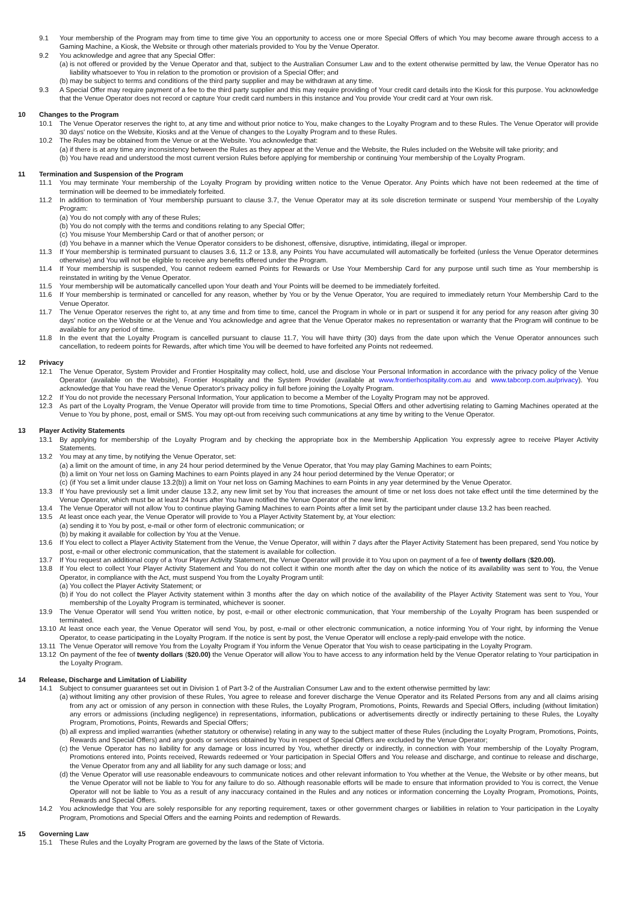9.1 Your membership of the Program may from time to time give You an opportunity to access one or more Special Offers of which You may become aware through access to a Gaming Machine, a Kiosk, the Website or through other materials provided to You by the Venue Operator.
9.2 You acknowledge and agree that any Special Offer:
(a) is not offered or provided by the Venue Operator and that, subject to the Australian Consumer Law and to the extent otherwise permitted by law, the Venue Operator has no liability whatsoever to You in relation to the promotion or provision of a Special Offer; and
(b) may be subject to terms and conditions of the third party supplier and may be withdrawn at any time.
9.3 A Special Offer may require payment of a fee to the third party supplier and this may require providing of Your credit card details into the Kiosk for this purpose. You acknowledge that the Venue Operator does not record or capture Your credit card numbers in this instance and You provide Your credit card at Your own risk.
10 Changes to the Program
10.1 The Venue Operator reserves the right to, at any time and without prior notice to You, make changes to the Loyalty Program and to these Rules. The Venue Operator will provide 30 days' notice on the Website, Kiosks and at the Venue of changes to the Loyalty Program and to these Rules.
10.2 The Rules may be obtained from the Venue or at the Website. You acknowledge that:
(a) if there is at any time any inconsistency between the Rules as they appear at the Venue and the Website, the Rules included on the Website will take priority; and
(b) You have read and understood the most current version Rules before applying for membership or continuing Your membership of the Loyalty Program.
11 Termination and Suspension of the Program
11.1 You may terminate Your membership of the Loyalty Program by providing written notice to the Venue Operator. Any Points which have not been redeemed at the time of termination will be deemed to be immediately forfeited.
11.2 In addition to termination of Your membership pursuant to clause 3.7, the Venue Operator may at its sole discretion terminate or suspend Your membership of the Loyalty Program:
(a) You do not comply with any of these Rules;
(b) You do not comply with the terms and conditions relating to any Special Offer;
(c) You misuse Your Membership Card or that of another person; or
(d) You behave in a manner which the Venue Operator considers to be dishonest, offensive, disruptive, intimidating, illegal or improper.
11.3 If Your membership is terminated pursuant to clauses 3.6, 11.2 or 13.8, any Points You have accumulated will automatically be forfeited (unless the Venue Operator determines otherwise) and You will not be eligible to receive any benefits offered under the Program.
11.4 If Your membership is suspended, You cannot redeem earned Points for Rewards or Use Your Membership Card for any purpose until such time as Your membership is reinstated in writing by the Venue Operator.
11.5 Your membership will be automatically cancelled upon Your death and Your Points will be deemed to be immediately forfeited.
11.6 If Your membership is terminated or cancelled for any reason, whether by You or by the Venue Operator, You are required to immediately return Your Membership Card to the Venue Operator.
11.7 The Venue Operator reserves the right to, at any time and from time to time, cancel the Program in whole or in part or suspend it for any period for any reason after giving 30 days' notice on the Website or at the Venue and You acknowledge and agree that the Venue Operator makes no representation or warranty that the Program will continue to be available for any period of time.
11.8 In the event that the Loyalty Program is cancelled pursuant to clause 11.7, You will have thirty (30) days from the date upon which the Venue Operator announces such cancellation, to redeem points for Rewards, after which time You will be deemed to have forfeited any Points not redeemed.
12 Privacy
12.1 The Venue Operator, System Provider and Frontier Hospitality may collect, hold, use and disclose Your Personal Information in accordance with the privacy policy of the Venue Operator (available on the Website), Frontier Hospitality and the System Provider (available at www.frontierhospitality.com.au and www.tabcorp.com.au/privacy). You acknowledge that You have read the Venue Operator's privacy policy in full before joining the Loyalty Program.
12.2 If You do not provide the necessary Personal Information, Your application to become a Member of the Loyalty Program may not be approved.
12.3 As part of the Loyalty Program, the Venue Operator will provide from time to time Promotions, Special Offers and other advertising relating to Gaming Machines operated at the Venue to You by phone, post, email or SMS. You may opt-out from receiving such communications at any time by writing to the Venue Operator.
13 Player Activity Statements
13.1 By applying for membership of the Loyalty Program and by checking the appropriate box in the Membership Application You expressly agree to receive Player Activity Statements.
13.2 You may at any time, by notifying the Venue Operator, set:
(a) a limit on the amount of time, in any 24 hour period determined by the Venue Operator, that You may play Gaming Machines to earn Points;
(b) a limit on Your net loss on Gaming Machines to earn Points played in any 24 hour period determined by the Venue Operator; or
(c) (if You set a limit under clause 13.2(b)) a limit on Your net loss on Gaming Machines to earn Points in any year determined by the Venue Operator.
13.3 If You have previously set a limit under clause 13.2, any new limit set by You that increases the amount of time or net loss does not take effect until the time determined by the Venue Operator, which must be at least 24 hours after You have notified the Venue Operator of the new limit.
13.4 The Venue Operator will not allow You to continue playing Gaming Machines to earn Points after a limit set by the participant under clause 13.2 has been reached.
13.5 At least once each year, the Venue Operator will provide to You a Player Activity Statement by, at Your election:
(a) sending it to You by post, e-mail or other form of electronic communication; or
(b) by making it available for collection by You at the Venue.
13.6 If You elect to collect a Player Activity Statement from the Venue, the Venue Operator, will within 7 days after the Player Activity Statement has been prepared, send You notice by post, e-mail or other electronic communication, that the statement is available for collection.
13.7 If You request an additional copy of a Your Player Activity Statement, the Venue Operator will provide it to You upon on payment of a fee of twenty dollars ($20.00).
13.8 If You elect to collect Your Player Activity Statement and You do not collect it within one month after the day on which the notice of its availability was sent to You, the Venue Operator, in compliance with the Act, must suspend You from the Loyalty Program until:
(a) You collect the Player Activity Statement; or
(b) if You do not collect the Player Activity statement within 3 months after the day on which notice of the availability of the Player Activity Statement was sent to You, Your membership of the Loyalty Program is terminated, whichever is sooner.
13.9 The Venue Operator will send You written notice, by post, e-mail or other electronic communication, that Your membership of the Loyalty Program has been suspended or terminated.
13.10 At least once each year, the Venue Operator will send You, by post, e-mail or other electronic communication, a notice informing You of Your right, by informing the Venue Operator, to cease participating in the Loyalty Program. If the notice is sent by post, the Venue Operator will enclose a reply-paid envelope with the notice.
13.11 The Venue Operator will remove You from the Loyalty Program if You inform the Venue Operator that You wish to cease participating in the Loyalty Program.
13.12 On payment of the fee of twenty dollars ($20.00) the Venue Operator will allow You to have access to any information held by the Venue Operator relating to Your participation in the Loyalty Program.
14 Release, Discharge and Limitation of Liability
14.1 Subject to consumer guarantees set out in Division 1 of Part 3-2 of the Australian Consumer Law and to the extent otherwise permitted by law:
(a) without limiting any other provision of these Rules, You agree to release and forever discharge the Venue Operator and its Related Persons from any and all claims arising from any act or omission of any person in connection with these Rules, the Loyalty Program, Promotions, Points, Rewards and Special Offers, including (without limitation) any errors or admissions (including negligence) in representations, information, publications or advertisements directly or indirectly pertaining to these Rules, the Loyalty Program, Promotions, Points, Rewards and Special Offers;
(b) all express and implied warranties (whether statutory or otherwise) relating in any way to the subject matter of these Rules (including the Loyalty Program, Promotions, Points, Rewards and Special Offers) and any goods or services obtained by You in respect of Special Offers are excluded by the Venue Operator;
(c) the Venue Operator has no liability for any damage or loss incurred by You, whether directly or indirectly, in connection with Your membership of the Loyalty Program, Promotions entered into, Points received, Rewards redeemed or Your participation in Special Offers and You release and discharge, and continue to release and discharge, the Venue Operator from any and all liability for any such damage or loss; and
(d) the Venue Operator will use reasonable endeavours to communicate notices and other relevant information to You whether at the Venue, the Website or by other means, but the Venue Operator will not be liable to You for any failure to do so. Although reasonable efforts will be made to ensure that information provided to You is correct, the Venue Operator will not be liable to You as a result of any inaccuracy contained in the Rules and any notices or information concerning the Loyalty Program, Promotions, Points, Rewards and Special Offers.
14.2 You acknowledge that You are solely responsible for any reporting requirement, taxes or other government charges or liabilities in relation to Your participation in the Loyalty Program, Promotions and Special Offers and the earning Points and redemption of Rewards.
15 Governing Law
15.1 These Rules and the Loyalty Program are governed by the laws of the State of Victoria.